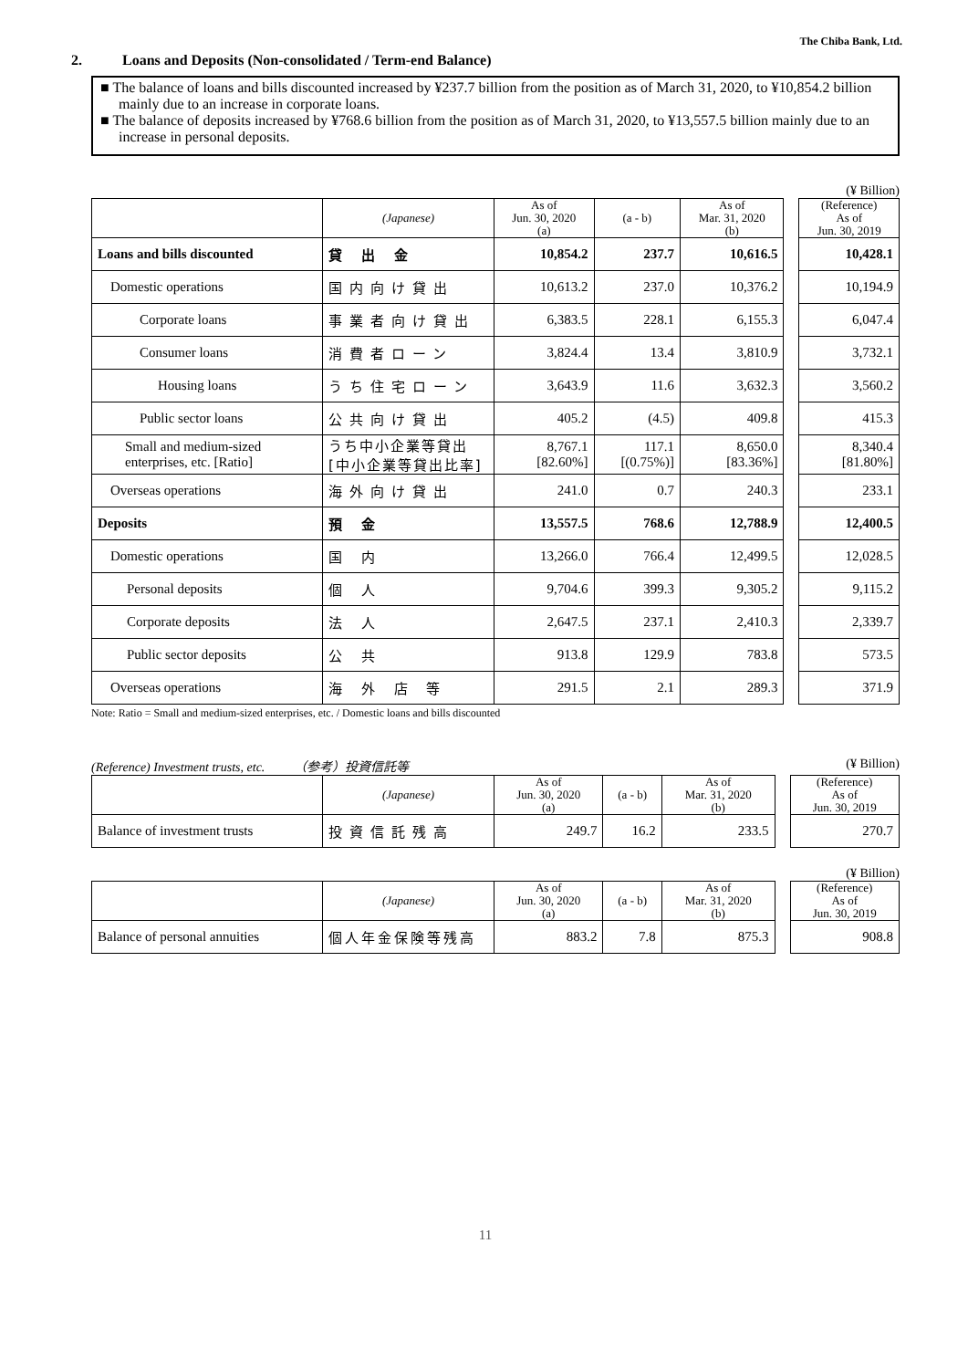The Chiba Bank, Ltd.
2. Loans and Deposits (Non-consolidated / Term-end Balance)
■ The balance of loans and bills discounted increased by ¥237.7 billion from the position as of March 31, 2020, to ¥10,854.2 billion mainly due to an increase in corporate loans.
■ The balance of deposits increased by ¥768.6 billion from the position as of March 31, 2020, to ¥13,557.5 billion mainly due to an increase in personal deposits.
(¥ Billion)
| | (Japanese) | As of Jun. 30, 2020 (a) | (a - b) | As of Mar. 31, 2020 (b) | | (Reference) As of Jun. 30, 2019 |
| Loans and bills discounted | 貸 出 金 | 10,854.2 | 237.7 | 10,616.5 | | 10,428.1 |
| Domestic operations | 国内向け貸出 | 10,613.2 | 237.0 | 10,376.2 | | 10,194.9 |
| Corporate loans | 事業者向け貸出 | 6,383.5 | 228.1 | 6,155.3 | | 6,047.4 |
| Consumer loans | 消費者ローン | 3,824.4 | 13.4 | 3,810.9 | | 3,732.1 |
| Housing loans | うち住宅ローン | 3,643.9 | 11.6 | 3,632.3 | | 3,560.2 |
| Public sector loans | 公共向け貸出 | 405.2 | (4.5) | 409.8 | | 415.3 |
| Small and medium-sized enterprises, etc. [Ratio] | うち中小企業等貸出 [中小企業等貸出比率] | 8,767.1 [82.60%] | 117.1 [(0.75%)] | 8,650.0 [83.36%] | | 8,340.4 [81.80%] |
| Overseas operations | 海外向け貸出 | 241.0 | 0.7 | 240.3 | | 233.1 |
| Deposits | 預 金 | 13,557.5 | 768.6 | 12,788.9 | | 12,400.5 |
| Domestic operations | 国 内 | 13,266.0 | 766.4 | 12,499.5 | | 12,028.5 |
| Personal deposits | 個 人 | 9,704.6 | 399.3 | 9,305.2 | | 9,115.2 |
| Corporate deposits | 法 人 | 2,647.5 | 237.1 | 2,410.3 | | 2,339.7 |
| Public sector deposits | 公 共 | 913.8 | 129.9 | 783.8 | | 573.5 |
| Overseas operations | 海 外 店 等 | 291.5 | 2.1 | 289.3 | | 371.9 |
Note: Ratio = Small and medium-sized enterprises, etc. / Domestic loans and bills discounted
(Reference) Investment trusts, etc. （参考）投資信託等 (¥ Billion)
| | (Japanese) | As of Jun. 30, 2020 (a) | (a - b) | As of Mar. 31, 2020 (b) | | (Reference) As of Jun. 30, 2019 |
| Balance of investment trusts | 投資信託残高 | 249.7 | 16.2 | 233.5 | | 270.7 |
(¥ Billion)
| | (Japanese) | As of Jun. 30, 2020 (a) | (a - b) | As of Mar. 31, 2020 (b) | | (Reference) As of Jun. 30, 2019 |
| Balance of personal annuities | 個人年金保険等残高 | 883.2 | 7.8 | 875.3 | | 908.8 |
11